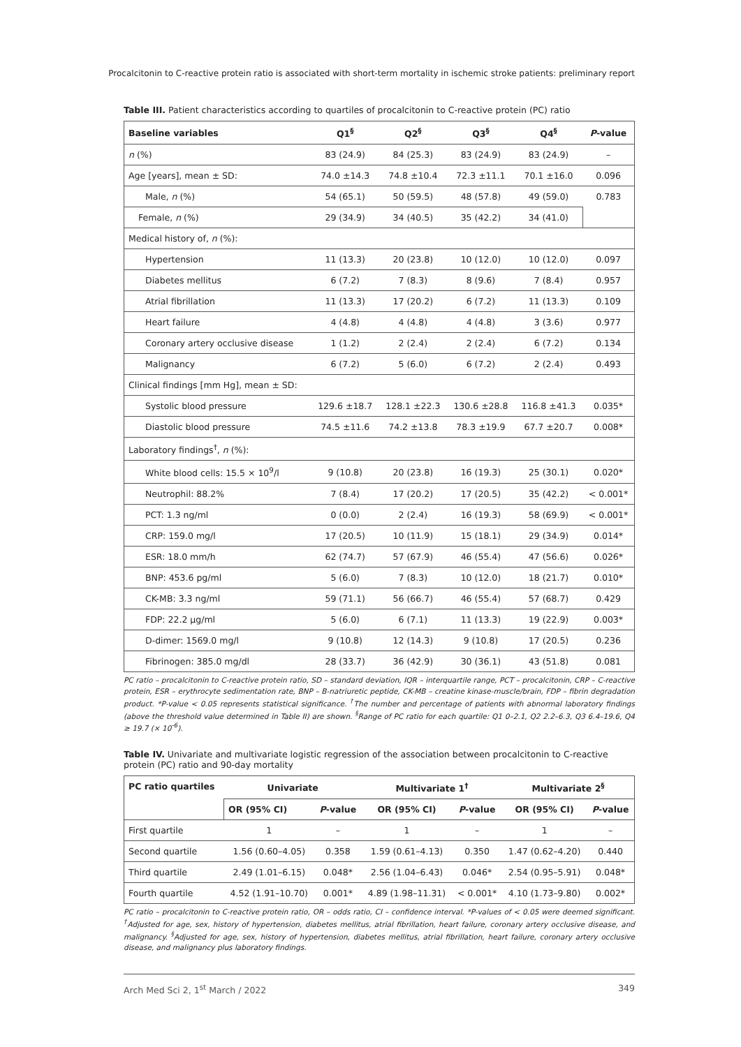Procalcitonin to C-reactive protein ratio is associated with short-term mortality in ischemic stroke patients: preliminary report
Table III. Patient characteristics according to quartiles of procalcitonin to C-reactive protein (PC) ratio
| Baseline variables | Q1<sup>§</sup> | Q2<sup>§</sup> | Q3<sup>§</sup> | Q4<sup>§</sup> | P -value |
| --- | --- | --- | --- | --- | --- |
| n (%) | 83 (24.9) | 84 (25.3) | 83 (24.9) | 83 (24.9) | – |
| Age [years], mean ± SD: | 74.0 ±14.3 | 74.8 ±10.4 | 72.3 ±11.1 | 70.1 ±16.0 | 0.096 |
| Male, n (%) | 54 (65.1) | 50 (59.5) | 48 (57.8) | 49 (59.0) | 0.783 |
| Female, n (%) | 29 (34.9) | 34 (40.5) | 35 (42.2) | 34 (41.0) | |
| Medical history of, n (%): | | | | | |
| Hypertension | 11 (13.3) | 20 (23.8) | 10 (12.0) | 10 (12.0) | 0.097 |
| Diabetes mellitus | 6 (7.2) | 7 (8.3) | 8 (9.6) | 7 (8.4) | 0.957 |
| Atrial fibrillation | 11 (13.3) | 17 (20.2) | 6 (7.2) | 11 (13.3) | 0.109 |
| Heart failure | 4 (4.8) | 4 (4.8) | 4 (4.8) | 3 (3.6) | 0.977 |
| Coronary artery occlusive disease | 1 (1.2) | 2 (2.4) | 2 (2.4) | 6 (7.2) | 0.134 |
| Malignancy | 6 (7.2) | 5 (6.0) | 6 (7.2) | 2 (2.4) | 0.493 |
| Clinical findings [mm Hg], mean ± SD: | | | | | |
| Systolic blood pressure | 129.6 ±18.7 | 128.1 ±22.3 | 130.6 ±28.8 | 116.8 ±41.3 | 0.035* |
| Diastolic blood pressure | 74.5 ±11.6 | 74.2 ±13.8 | 78.3 ±19.9 | 67.7 ±20.7 | 0.008* |
| Laboratory findings<sup>†</sup>, n (%): | | | | | |
| White blood cells: 15.5 × 10<sup>9</sup>/l | 9 (10.8) | 20 (23.8) | 16 (19.3) | 25 (30.1) | 0.020* |
| Neutrophil: 88.2% | 7 (8.4) | 17 (20.2) | 17 (20.5) | 35 (42.2) | < 0.001* |
| PCT: 1.3 ng/ml | 0 (0.0) | 2 (2.4) | 16 (19.3) | 58 (69.9) | < 0.001* |
| CRP: 159.0 mg/l | 17 (20.5) | 10 (11.9) | 15 (18.1) | 29 (34.9) | 0.014* |
| ESR: 18.0 mm/h | 62 (74.7) | 57 (67.9) | 46 (55.4) | 47 (56.6) | 0.026* |
| BNP: 453.6 pg/ml | 5 (6.0) | 7 (8.3) | 10 (12.0) | 18 (21.7) | 0.010* |
| CK-MB: 3.3 ng/ml | 59 (71.1) | 56 (66.7) | 46 (55.4) | 57 (68.7) | 0.429 |
| FDP: 22.2 μg/ml | 5 (6.0) | 6 (7.1) | 11 (13.3) | 19 (22.9) | 0.003* |
| D-dimer: 1569.0 mg/l | 9 (10.8) | 12 (14.3) | 9 (10.8) | 17 (20.5) | 0.236 |
| Fibrinogen: 385.0 mg/dl | 28 (33.7) | 36 (42.9) | 30 (36.1) | 43 (51.8) | 0.081 |
PC ratio – procalcitonin to C-reactive protein ratio, SD – standard deviation, IQR – interquartile range, PCT – procalcitonin, CRP – C-reactive protein, ESR – erythrocyte sedimentation rate, BNP – B-natriuretic peptide, CK-MB – creatine kinase-muscle/brain, FDP – fibrin degradation product. *P-value < 0.05 represents statistical significance. <sup>†</sup>The number and percentage of patients with abnormal laboratory findings (above the threshold value determined in Table II) are shown. <sup>§</sup>Range of PC ratio for each quartile: Q1 0–2.1, Q2 2.2–6.3, Q3 6.4–19.6, Q4 ≥ 19.7 (× 10<sup>-6</sup>).
Table IV. Univariate and multivariate logistic regression of the association between procalcitonin to C-reactive protein (PC) ratio and 90-day mortality
| PC ratio quartiles | Univariate | | Multivariate 1<sup>†</sup> | | Multivariate 2<sup>§</sup> | |
| --- | --- | --- | --- | --- | --- | --- |
| | OR (95% CI) | P -value | OR (95% CI) | P -value | OR (95% CI) | P -value |
| First quartile | 1 | – | 1 | – | 1 | – |
| Second quartile | 1.56 (0.60–4.05) | 0.358 | 1.59 (0.61–4.13) | 0.350 | 1.47 (0.62–4.20) | 0.440 |
| Third quartile | 2.49 (1.01–6.15) | 0.048* | 2.56 (1.04–6.43) | 0.046* | 2.54 (0.95–5.91) | 0.048* |
| Fourth quartile | 4.52 (1.91–10.70) | 0.001* | 4.89 (1.98–11.31) | < 0.001* | 4.10 (1.73–9.80) | 0.002* |
PC ratio – procalcitonin to C-reactive protein ratio, OR – odds ratio, CI – confidence interval. *P-values of < 0.05 were deemed significant. <sup>†</sup>Adjusted for age, sex, history of hypertension, diabetes mellitus, atrial fibrillation, heart failure, coronary artery occlusive disease, and malignancy. <sup>§</sup>Adjusted for age, sex, history of hypertension, diabetes mellitus, atrial fibrillation, heart failure, coronary artery occlusive disease, and malignancy plus laboratory findings.
Arch Med Sci 2, 1<sup>st</sup> March / 2022 349